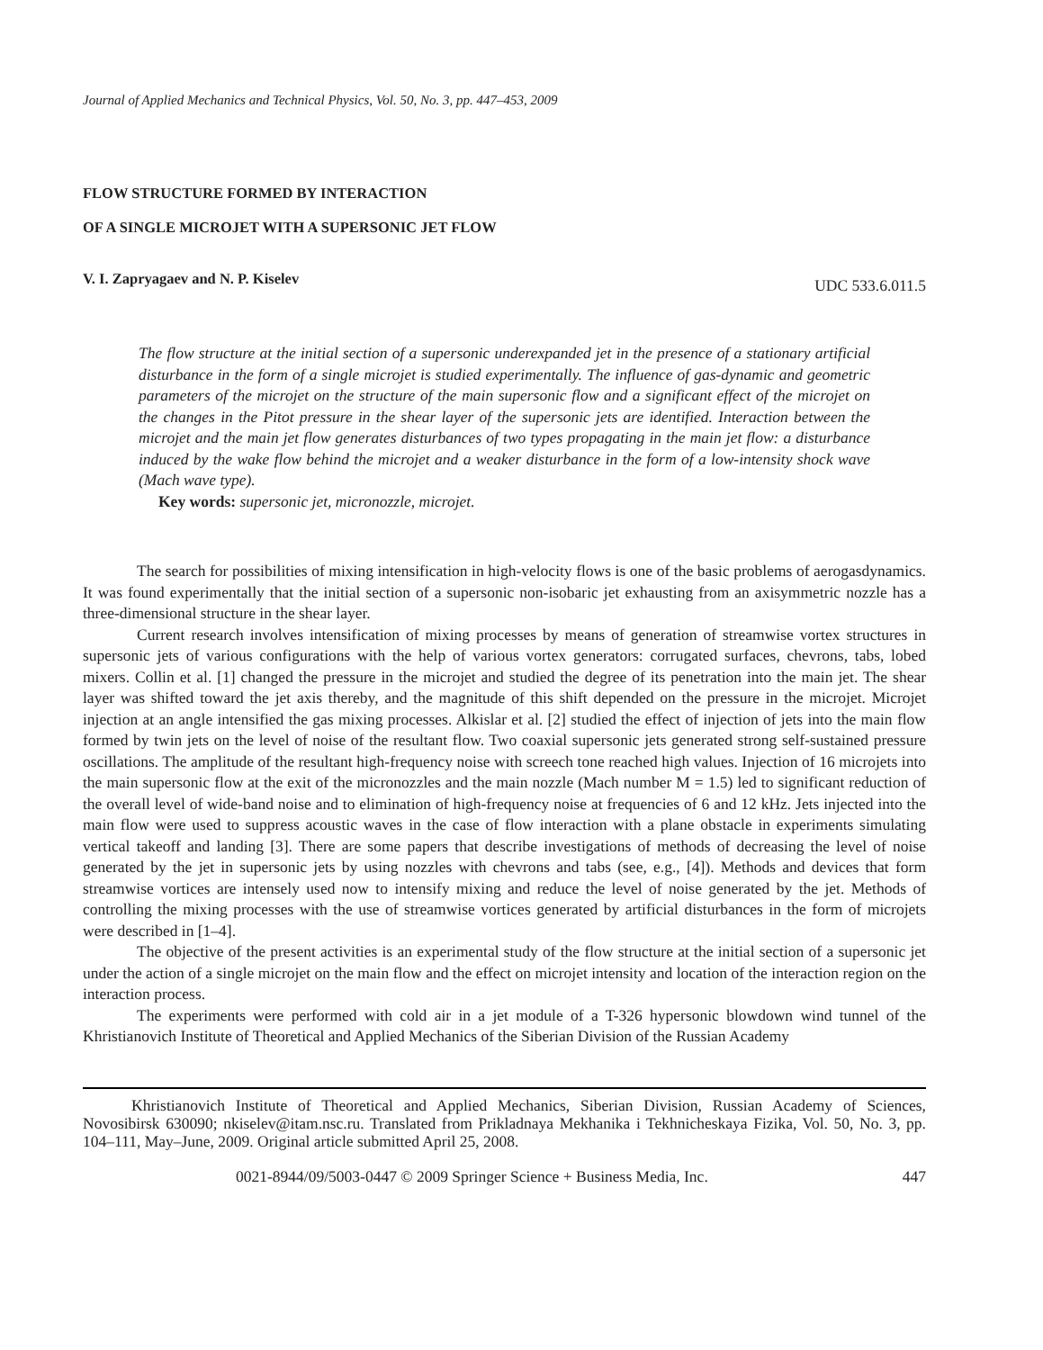Journal of Applied Mechanics and Technical Physics, Vol. 50, No. 3, pp. 447–453, 2009
FLOW STRUCTURE FORMED BY INTERACTION
OF A SINGLE MICROJET WITH A SUPERSONIC JET FLOW
V. I. Zapryagaev and N. P. Kiselev UDC 533.6.011.5
The flow structure at the initial section of a supersonic underexpanded jet in the presence of a stationary artificial disturbance in the form of a single microjet is studied experimentally. The influence of gas-dynamic and geometric parameters of the microjet on the structure of the main supersonic flow and a significant effect of the microjet on the changes in the Pitot pressure in the shear layer of the supersonic jets are identified. Interaction between the microjet and the main jet flow generates disturbances of two types propagating in the main jet flow: a disturbance induced by the wake flow behind the microjet and a weaker disturbance in the form of a low-intensity shock wave (Mach wave type).
Key words: supersonic jet, micronozzle, microjet.
The search for possibilities of mixing intensification in high-velocity flows is one of the basic problems of aerogasdynamics. It was found experimentally that the initial section of a supersonic non-isobaric jet exhausting from an axisymmetric nozzle has a three-dimensional structure in the shear layer.
Current research involves intensification of mixing processes by means of generation of streamwise vortex structures in supersonic jets of various configurations with the help of various vortex generators: corrugated surfaces, chevrons, tabs, lobed mixers. Collin et al. [1] changed the pressure in the microjet and studied the degree of its penetration into the main jet. The shear layer was shifted toward the jet axis thereby, and the magnitude of this shift depended on the pressure in the microjet. Microjet injection at an angle intensified the gas mixing processes. Alkislar et al. [2] studied the effect of injection of jets into the main flow formed by twin jets on the level of noise of the resultant flow. Two coaxial supersonic jets generated strong self-sustained pressure oscillations. The amplitude of the resultant high-frequency noise with screech tone reached high values. Injection of 16 microjets into the main supersonic flow at the exit of the micronozzles and the main nozzle (Mach number M = 1.5) led to significant reduction of the overall level of wide-band noise and to elimination of high-frequency noise at frequencies of 6 and 12 kHz. Jets injected into the main flow were used to suppress acoustic waves in the case of flow interaction with a plane obstacle in experiments simulating vertical takeoff and landing [3]. There are some papers that describe investigations of methods of decreasing the level of noise generated by the jet in supersonic jets by using nozzles with chevrons and tabs (see, e.g., [4]). Methods and devices that form streamwise vortices are intensely used now to intensify mixing and reduce the level of noise generated by the jet. Methods of controlling the mixing processes with the use of streamwise vortices generated by artificial disturbances in the form of microjets were described in [1–4].
The objective of the present activities is an experimental study of the flow structure at the initial section of a supersonic jet under the action of a single microjet on the main flow and the effect on microjet intensity and location of the interaction region on the interaction process.
The experiments were performed with cold air in a jet module of a T-326 hypersonic blowdown wind tunnel of the Khristianovich Institute of Theoretical and Applied Mechanics of the Siberian Division of the Russian Academy
Khristianovich Institute of Theoretical and Applied Mechanics, Siberian Division, Russian Academy of Sciences, Novosibirsk 630090; nkiselev@itam.nsc.ru. Translated from Prikladnaya Mekhanika i Tekhnicheskaya Fizika, Vol. 50, No. 3, pp. 104–111, May–June, 2009. Original article submitted April 25, 2008.
0021-8944/09/5003-0447 © 2009 Springer Science + Business Media, Inc. 447